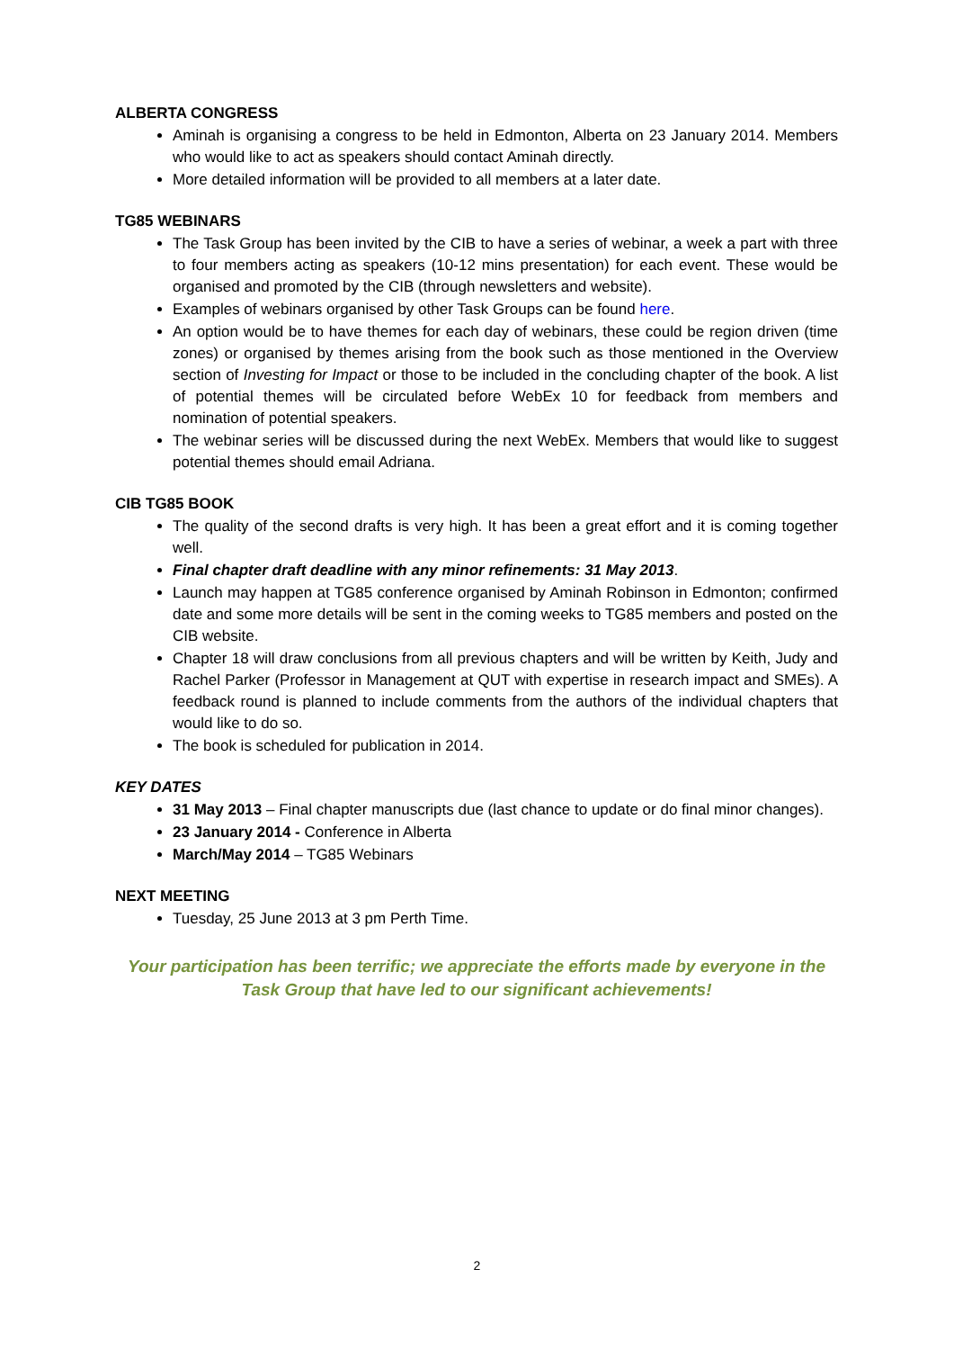ALBERTA CONGRESS
Aminah is organising a congress to be held in Edmonton, Alberta on 23 January 2014. Members who would like to act as speakers should contact Aminah directly.
More detailed information will be provided to all members at a later date.
TG85 WEBINARS
The Task Group has been invited by the CIB to have a series of webinar, a week a part with three to four members acting as speakers (10-12 mins presentation) for each event. These would be organised and promoted by the CIB (through newsletters and website).
Examples of webinars organised by other Task Groups can be found here.
An option would be to have themes for each day of webinars, these could be region driven (time zones) or organised by themes arising from the book such as those mentioned in the Overview section of Investing for Impact or those to be included in the concluding chapter of the book. A list of potential themes will be circulated before WebEx 10 for feedback from members and nomination of potential speakers.
The webinar series will be discussed during the next WebEx. Members that would like to suggest potential themes should email Adriana.
CIB TG85 BOOK
The quality of the second drafts is very high. It has been a great effort and it is coming together well.
Final chapter draft deadline with any minor refinements: 31 May 2013.
Launch may happen at TG85 conference organised by Aminah Robinson in Edmonton; confirmed date and some more details will be sent in the coming weeks to TG85 members and posted on the CIB website.
Chapter 18 will draw conclusions from all previous chapters and will be written by Keith, Judy and Rachel Parker (Professor in Management at QUT with expertise in research impact and SMEs). A feedback round is planned to include comments from the authors of the individual chapters that would like to do so.
The book is scheduled for publication in 2014.
KEY DATES
31 May 2013 – Final chapter manuscripts due (last chance to update or do final minor changes).
23 January 2014 - Conference in Alberta
March/May 2014 – TG85 Webinars
NEXT MEETING
Tuesday, 25 June 2013 at 3 pm Perth Time.
Your participation has been terrific; we appreciate the efforts made by everyone in the Task Group that have led to our significant achievements!
2